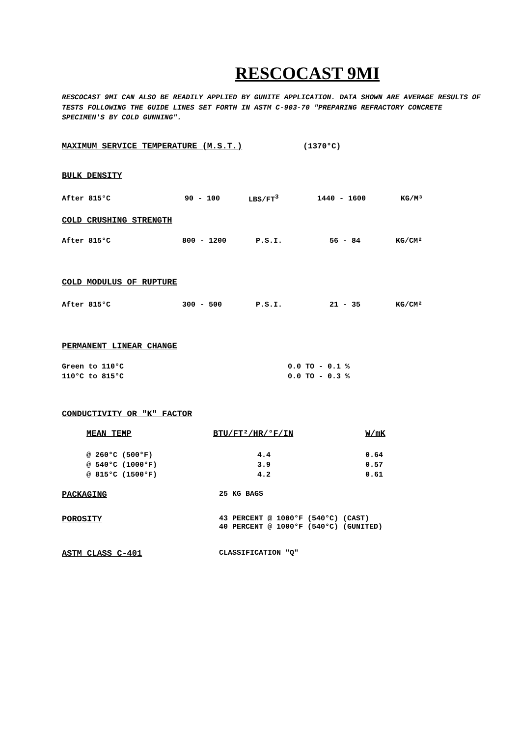RESCOCAST 9MI
RESCOCAST 9MI CAN ALSO BE READILY APPLIED BY GUNITE APPLICATION. DATA SHOWN ARE AVERAGE RESULTS OF TESTS FOLLOWING THE GUIDE LINES SET FORTH IN ASTM C-903-70 "PREPARING REFRACTORY CONCRETE SPECIMEN'S BY COLD GUNNING".
MAXIMUM SERVICE TEMPERATURE (M.S.T.)
(1370°C)
BULK DENSITY
| After 815°C | 90 - 100 | LBS/FT<sup>3</sup> | 1440 - 1600 | KG/M³ |
COLD CRUSHING STRENGTH
| After 815°C | 800 - 1200 | P.S.I. | 56 - 84 | KG/CM² |
COLD MODULUS OF RUPTURE
| After 815°C | 300 - 500 | P.S.I. | 21 - 35 | KG/CM² |
PERMANENT LINEAR CHANGE
| Green to 110°C | 0.0 TO - 0.1 % |
| 110°C to 815°C | 0.0 TO - 0.3 % |
CONDUCTIVITY OR "K" FACTOR
| MEAN TEMP | BTU/FT²/HR/°F/IN | W/mK |
| @ 260°C (500°F) | 4.4 | 0.64 |
| @ 540°C (1000°F) | 3.9 | 0.57 |
| @ 815°C (1500°F) | 4.2 | 0.61 |
| PACKAGING | 25 KG BAGS |
| POROSITY | 43 PERCENT @ 1000°F (540°C) (CAST) 40 PERCENT @ 1000°F (540°C) (GUNITED) |
| ASTM CLASS C-401 | CLASSIFICATION "Q" |